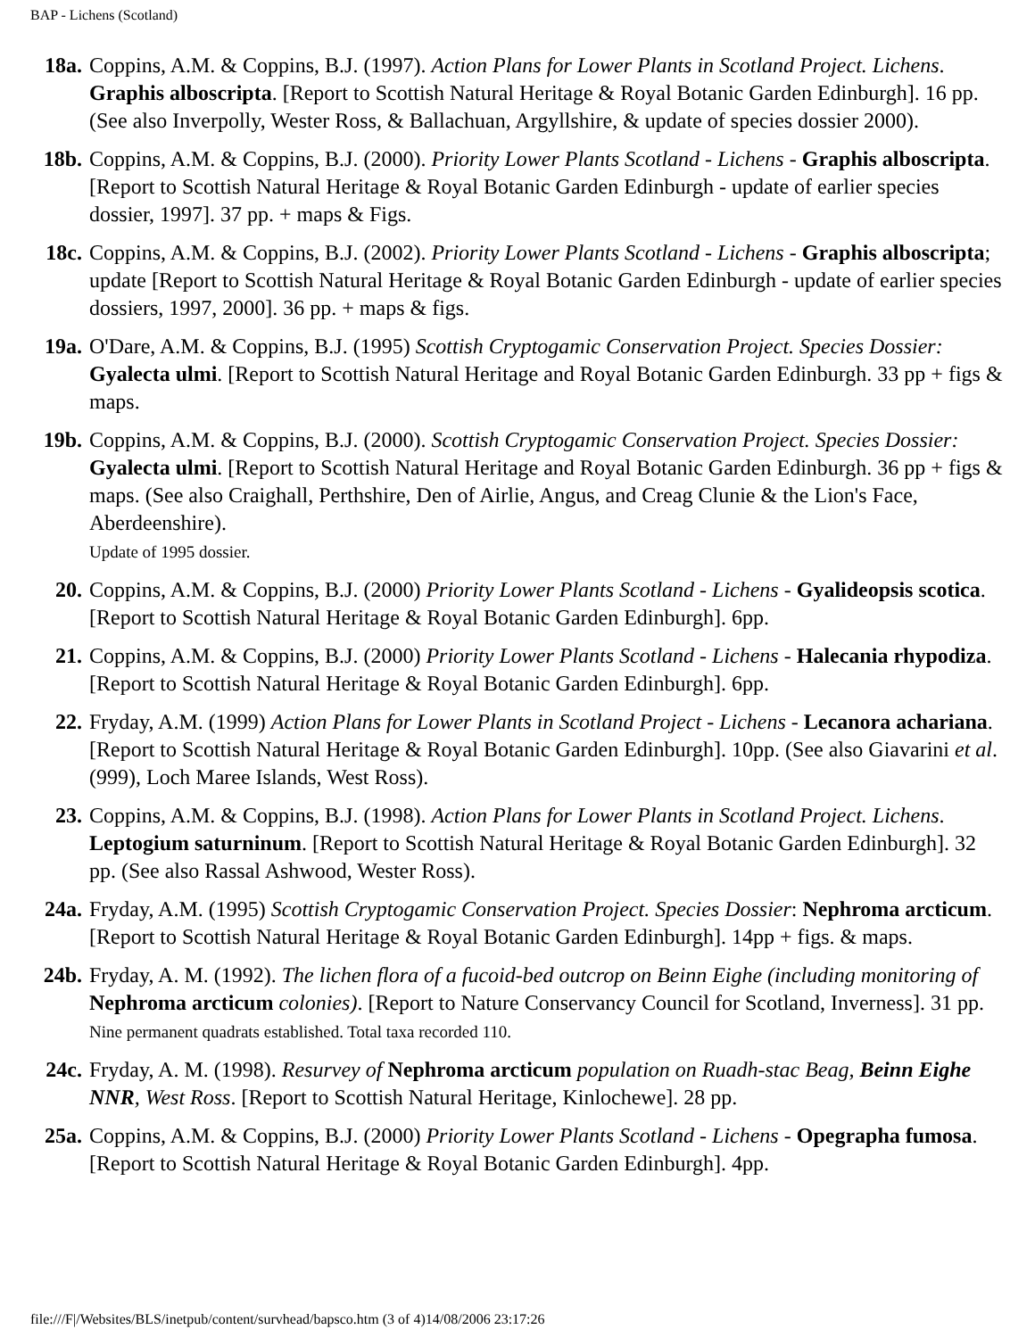BAP - Lichens (Scotland)
18a. Coppins, A.M. & Coppins, B.J. (1997). Action Plans for Lower Plants in Scotland Project. Lichens. Graphis alboscripta. [Report to Scottish Natural Heritage & Royal Botanic Garden Edinburgh]. 16 pp. (See also Inverpolly, Wester Ross, & Ballachuan, Argyllshire, & update of species dossier 2000).
18b. Coppins, A.M. & Coppins, B.J. (2000). Priority Lower Plants Scotland - Lichens - Graphis alboscripta. [Report to Scottish Natural Heritage & Royal Botanic Garden Edinburgh - update of earlier species dossier, 1997]. 37 pp. + maps & Figs.
18c. Coppins, A.M. & Coppins, B.J. (2002). Priority Lower Plants Scotland - Lichens - Graphis alboscripta; update [Report to Scottish Natural Heritage & Royal Botanic Garden Edinburgh - update of earlier species dossiers, 1997, 2000]. 36 pp. + maps & figs.
19a. O'Dare, A.M. & Coppins, B.J. (1995) Scottish Cryptogamic Conservation Project. Species Dossier: Gyalecta ulmi. [Report to Scottish Natural Heritage and Royal Botanic Garden Edinburgh. 33 pp + figs & maps.
19b. Coppins, A.M. & Coppins, B.J. (2000). Scottish Cryptogamic Conservation Project. Species Dossier: Gyalecta ulmi. [Report to Scottish Natural Heritage and Royal Botanic Garden Edinburgh. 36 pp + figs & maps. (See also Craighall, Perthshire, Den of Airlie, Angus, and Creag Clunie & the Lion's Face, Aberdeenshire).
Update of 1995 dossier.
20. Coppins, A.M. & Coppins, B.J. (2000) Priority Lower Plants Scotland - Lichens - Gyalideopsis scotica. [Report to Scottish Natural Heritage & Royal Botanic Garden Edinburgh]. 6pp.
21. Coppins, A.M. & Coppins, B.J. (2000) Priority Lower Plants Scotland - Lichens - Halecania rhypodiza. [Report to Scottish Natural Heritage & Royal Botanic Garden Edinburgh]. 6pp.
22. Fryday, A.M. (1999) Action Plans for Lower Plants in Scotland Project - Lichens - Lecanora achariana. [Report to Scottish Natural Heritage & Royal Botanic Garden Edinburgh]. 10pp. (See also Giavarini et al. (999), Loch Maree Islands, West Ross).
23. Coppins, A.M. & Coppins, B.J. (1998). Action Plans for Lower Plants in Scotland Project. Lichens. Leptogium saturninum. [Report to Scottish Natural Heritage & Royal Botanic Garden Edinburgh]. 32 pp. (See also Rassal Ashwood, Wester Ross).
24a. Fryday, A.M. (1995) Scottish Cryptogamic Conservation Project. Species Dossier: Nephroma arcticum. [Report to Scottish Natural Heritage & Royal Botanic Garden Edinburgh]. 14pp + figs. & maps.
24b. Fryday, A. M. (1992). The lichen flora of a fucoid-bed outcrop on Beinn Eighe (including monitoring of Nephroma arcticum colonies). [Report to Nature Conservancy Council for Scotland, Inverness]. 31 pp.
Nine permanent quadrats established. Total taxa recorded 110.
24c. Fryday, A. M. (1998). Resurvey of Nephroma arcticum population on Ruadh-stac Beag, Beinn Eighe NNR, West Ross. [Report to Scottish Natural Heritage, Kinlochewe]. 28 pp.
25a. Coppins, A.M. & Coppins, B.J. (2000) Priority Lower Plants Scotland - Lichens - Opegrapha fumosa. [Report to Scottish Natural Heritage & Royal Botanic Garden Edinburgh]. 4pp.
file:///F|/Websites/BLS/inetpub/content/survhead/bapsco.htm (3 of 4)14/08/2006 23:17:26